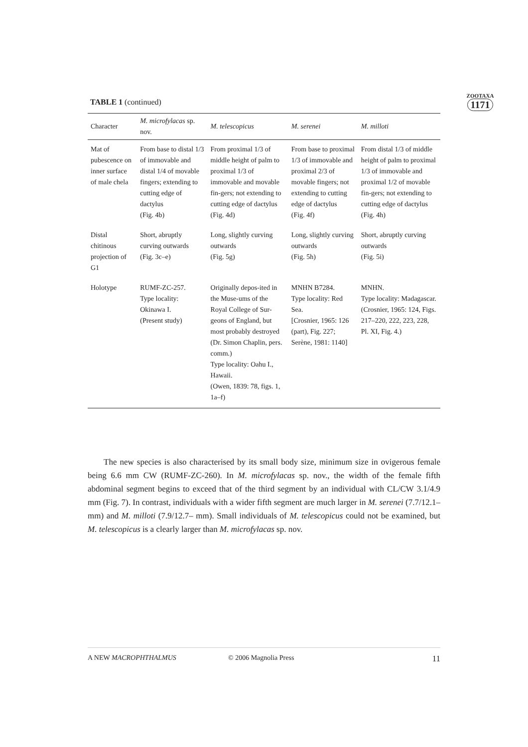ZOOTAXA
1171
TABLE 1 (continued)
| Character | M. microfylacas sp. nov. | M. telescopicus | M. serenei | M. milloti |
| --- | --- | --- | --- | --- |
| Mat of pubescence on inner surface of male chela | From base to distal 1/3 of immovable and distal 1/4 of movable fingers; extending to cutting edge of dactylus (Fig. 4b) | From proximal 1/3 of middle height of palm to proximal 1/3 of immovable and movable fin-gers; not extending to cutting edge of dactylus (Fig. 4d) | From base to proximal 1/3 of immovable and proximal 2/3 of movable fingers; not extending to cutting edge of dactylus (Fig. 4f) | From distal 1/3 of middle height of palm to proximal 1/3 of immovable and proximal 1/2 of movable fin-gers; not extending to cutting edge of dactylus (Fig. 4h) |
| Distal chitinous projection of G1 | Short, abruptly curving outwards (Fig. 3c–e) | Long, slightly curving outwards (Fig. 5g) | Long, slightly curving outwards (Fig. 5h) | Short, abruptly curving outwards (Fig. 5i) |
| Holotype | RUMF-ZC-257. Type locality: Okinawa I. (Present study) | Originally depos-ited in the Muse-ums of the Royal College of Sur-geons of England, but most probably destroyed (Dr. Simon Chaplin, pers. comm.) Type locality: Oahu I., Hawaii. (Owen, 1839: 78, figs. 1, 1a–f) | MNHN B7284. Type locality: Red Sea. [Crosnier, 1965: 126 (part), Fig. 227; Serène, 1981: 1140] | MNHN. Type locality: Madagascar. (Crosnier, 1965: 124, Figs. 217–220, 222, 223, 228, Pl. XI, Fig. 4.) |
The new species is also characterised by its small body size, minimum size in ovigerous female being 6.6 mm CW (RUMF-ZC-260). In M. microfylacas sp. nov., the width of the female fifth abdominal segment begins to exceed that of the third segment by an individual with CL/CW 3.1/4.9 mm (Fig. 7). In contrast, individuals with a wider fifth segment are much larger in M. serenei (7.7/12.1– mm) and M. milloti (7.9/12.7– mm). Small individuals of M. telescopicus could not be examined, but M. telescopicus is a clearly larger than M. microfylacas sp. nov.
A NEW MACROPHTHALMUS © 2006 Magnolia Press 11